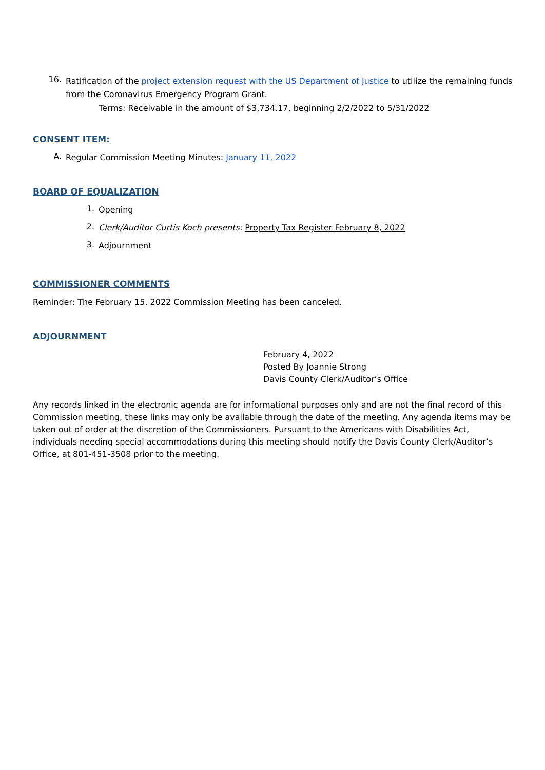16.
Ratification of the project extension request with the US Department of Justice to utilize the remaining funds from the Coronavirus Emergency Program Grant.
Terms: Receivable in the amount of $3,734.17, beginning 2/2/2022 to 5/31/2022
CONSENT ITEM:
A.
Regular Commission Meeting Minutes: January 11, 2022
BOARD OF EQUALIZATION
1.
Opening
2.
Clerk/Auditor Curtis Koch presents: Property Tax Register February 8, 2022
3.
Adjournment
COMMISSIONER COMMENTS
Reminder: The February 15, 2022 Commission Meeting has been canceled.
ADJOURNMENT
February 4, 2022
Posted By Joannie Strong
Davis County Clerk/Auditor’s Office
Any records linked in the electronic agenda are for informational purposes only and are not the final record of this Commission meeting, these links may only be available through the date of the meeting. Any agenda items may be taken out of order at the discretion of the Commissioners. Pursuant to the Americans with Disabilities Act, individuals needing special accommodations during this meeting should notify the Davis County Clerk/Auditor’s Office, at 801-451-3508 prior to the meeting.